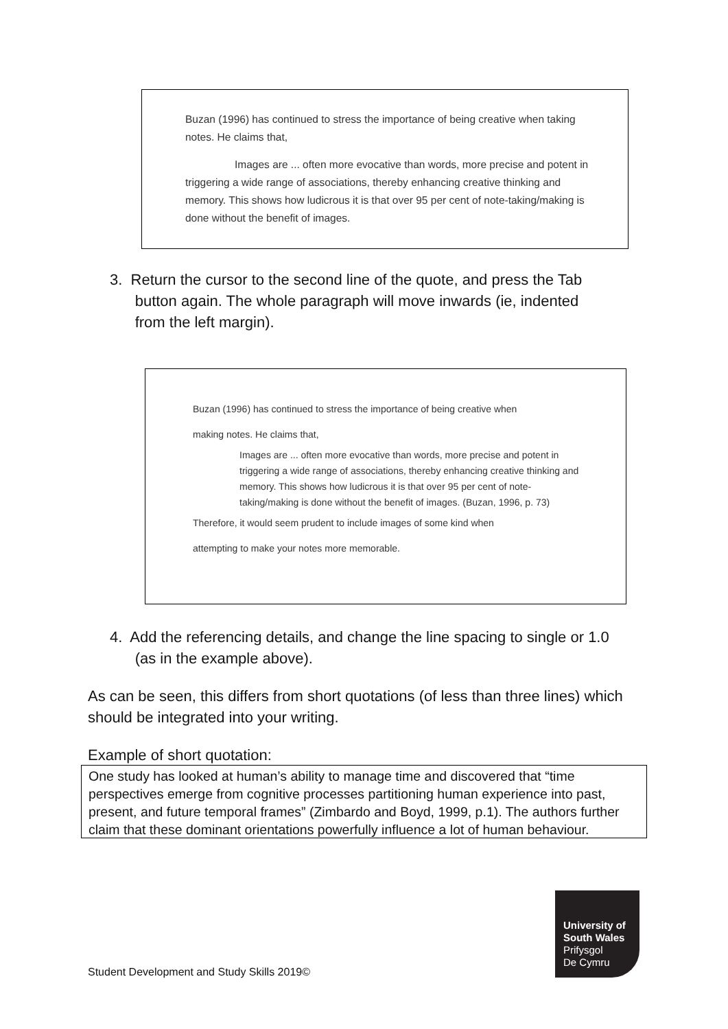Buzan (1996) has continued to stress the importance of being creative when taking notes. He claims that,
Images are ... often more evocative than words, more precise and potent in triggering a wide range of associations, thereby enhancing creative thinking and memory. This shows how ludicrous it is that over 95 per cent of note-taking/making is done without the benefit of images.
3. Return the cursor to the second line of the quote, and press the Tab
button again. The whole paragraph will move inwards (ie, indented
from the left margin).
Buzan (1996) has continued to stress the importance of being creative when
making notes. He claims that,
Images are ... often more evocative than words, more precise and potent in triggering a wide range of associations, thereby enhancing creative thinking and memory. This shows how ludicrous it is that over 95 per cent of note-taking/making is done without the benefit of images. (Buzan, 1996, p. 73)
Therefore, it would seem prudent to include images of some kind when
attempting to make your notes more memorable.
4. Add the referencing details, and change the line spacing to single or 1.0
(as in the example above).
As can be seen, this differs from short quotations (of less than three lines) which should be integrated into your writing.
Example of short quotation:
One study has looked at human’s ability to manage time and discovered that “time perspectives emerge from cognitive processes partitioning human experience into past, present, and future temporal frames” (Zimbardo and Boyd, 1999, p.1). The authors further claim that these dominant orientations powerfully influence a lot of human behaviour.
Student Development and Study Skills 2019©
University of
South Wales
Prifysgol
De Cymru